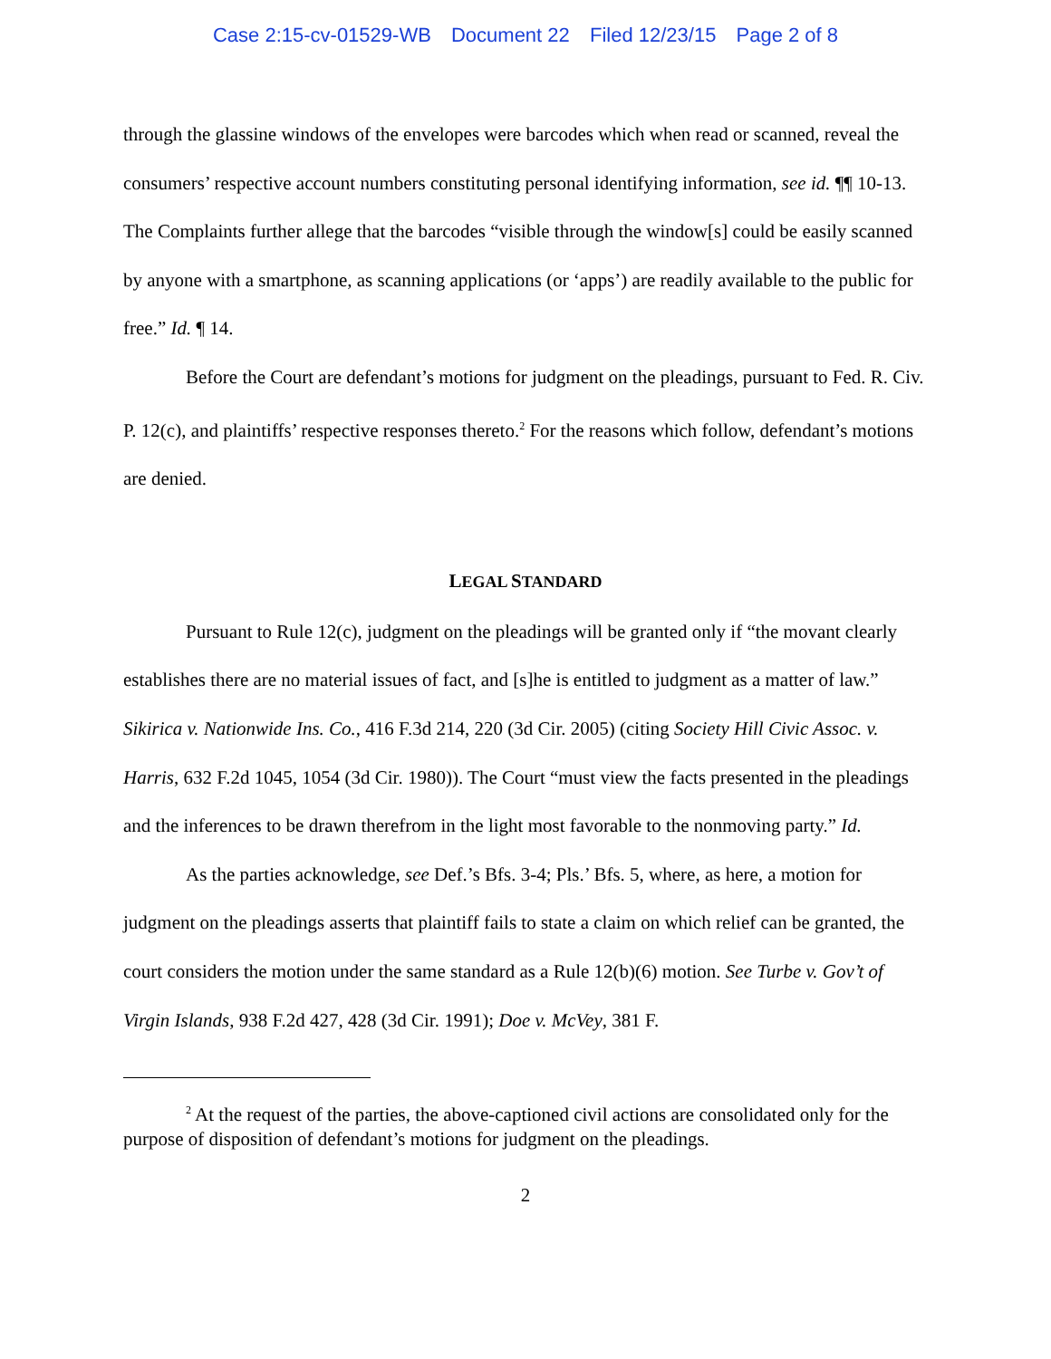Case 2:15-cv-01529-WB Document 22 Filed 12/23/15 Page 2 of 8
through the glassine windows of the envelopes were barcodes which when read or scanned, reveal the consumers’ respective account numbers constituting personal identifying information, see id. ¶¶ 10-13. The Complaints further allege that the barcodes “visible through the window[s] could be easily scanned by anyone with a smartphone, as scanning applications (or ‘apps’) are readily available to the public for free.” Id. ¶ 14.
Before the Court are defendant’s motions for judgment on the pleadings, pursuant to Fed. R. Civ. P. 12(c), and plaintiffs’ respective responses thereto.<sup>2</sup> For the reasons which follow, defendant’s motions are denied.
LEGAL STANDARD
Pursuant to Rule 12(c), judgment on the pleadings will be granted only if “the movant clearly establishes there are no material issues of fact, and [s]he is entitled to judgment as a matter of law.” Sikirica v. Nationwide Ins. Co., 416 F.3d 214, 220 (3d Cir. 2005) (citing Society Hill Civic Assoc. v. Harris, 632 F.2d 1045, 1054 (3d Cir. 1980)). The Court “must view the facts presented in the pleadings and the inferences to be drawn therefrom in the light most favorable to the nonmoving party.” Id.
As the parties acknowledge, see Def.’s Bfs. 3-4; Pls.’ Bfs. 5, where, as here, a motion for judgment on the pleadings asserts that plaintiff fails to state a claim on which relief can be granted, the court considers the motion under the same standard as a Rule 12(b)(6) motion. See Turbe v. Gov’t of Virgin Islands, 938 F.2d 427, 428 (3d Cir. 1991); Doe v. McVey, 381 F.
<sup>2</sup> At the request of the parties, the above-captioned civil actions are consolidated only for the purpose of disposition of defendant’s motions for judgment on the pleadings.
2